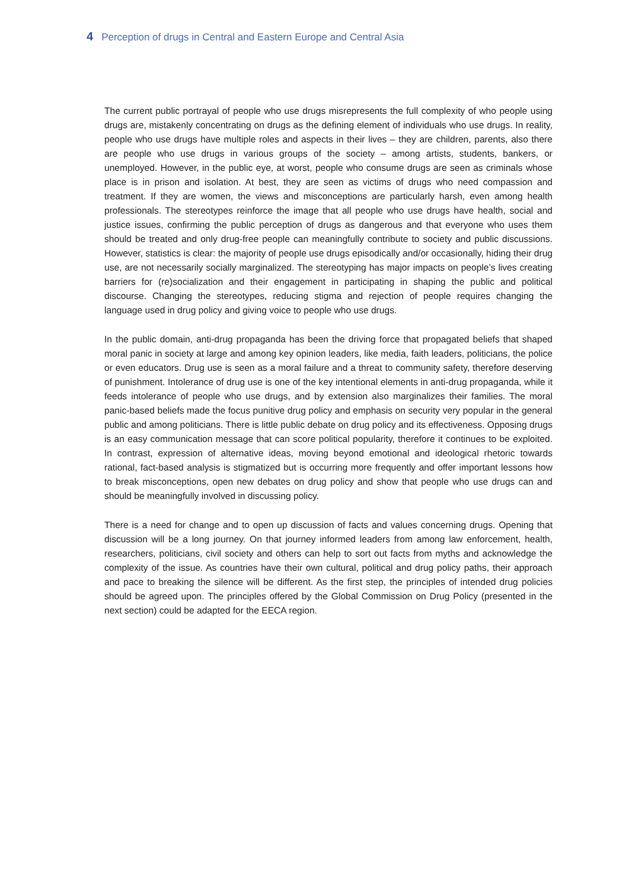4 Perception of drugs in Central and Eastern Europe and Central Asia
The current public portrayal of people who use drugs misrepresents the full complexity of who people using drugs are, mistakenly concentrating on drugs as the defining element of individuals who use drugs. In reality, people who use drugs have multiple roles and aspects in their lives – they are children, parents, also there are people who use drugs in various groups of the society – among artists, students, bankers, or unemployed. However, in the public eye, at worst, people who consume drugs are seen as criminals whose place is in prison and isolation. At best, they are seen as victims of drugs who need compassion and treatment. If they are women, the views and misconceptions are particularly harsh, even among health professionals. The stereotypes reinforce the image that all people who use drugs have health, social and justice issues, confirming the public perception of drugs as dangerous and that everyone who uses them should be treated and only drug-free people can meaningfully contribute to society and public discussions. However, statistics is clear: the majority of people use drugs episodically and/or occasionally, hiding their drug use, are not necessarily socially marginalized. The stereotyping has major impacts on people’s lives creating barriers for (re)socialization and their engagement in participating in shaping the public and political discourse. Changing the stereotypes, reducing stigma and rejection of people requires changing the language used in drug policy and giving voice to people who use drugs.
In the public domain, anti-drug propaganda has been the driving force that propagated beliefs that shaped moral panic in society at large and among key opinion leaders, like media, faith leaders, politicians, the police or even educators. Drug use is seen as a moral failure and a threat to community safety, therefore deserving of punishment. Intolerance of drug use is one of the key intentional elements in anti-drug propaganda, while it feeds intolerance of people who use drugs, and by extension also marginalizes their families. The moral panic-based beliefs made the focus punitive drug policy and emphasis on security very popular in the general public and among politicians. There is little public debate on drug policy and its effectiveness. Opposing drugs is an easy communication message that can score political popularity, therefore it continues to be exploited. In contrast, expression of alternative ideas, moving beyond emotional and ideological rhetoric towards rational, fact-based analysis is stigmatized but is occurring more frequently and offer important lessons how to break misconceptions, open new debates on drug policy and show that people who use drugs can and should be meaningfully involved in discussing policy.
There is a need for change and to open up discussion of facts and values concerning drugs. Opening that discussion will be a long journey. On that journey informed leaders from among law enforcement, health, researchers, politicians, civil society and others can help to sort out facts from myths and acknowledge the complexity of the issue. As countries have their own cultural, political and drug policy paths, their approach and pace to breaking the silence will be different. As the first step, the principles of intended drug policies should be agreed upon. The principles offered by the Global Commission on Drug Policy (presented in the next section) could be adapted for the EECA region.